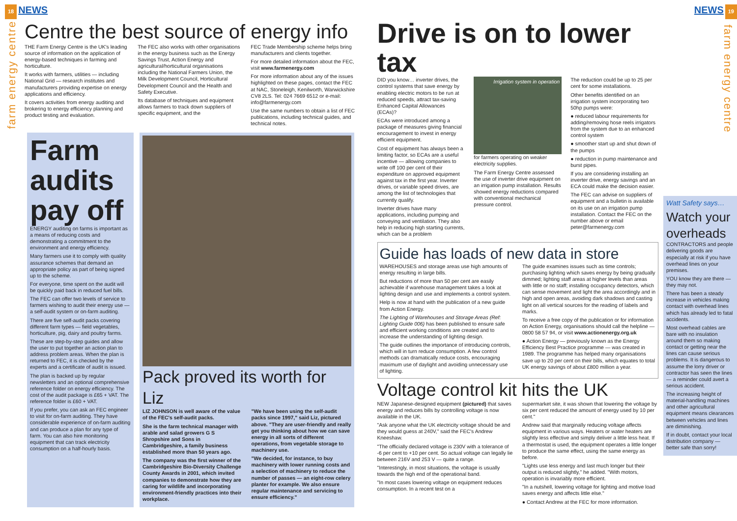18 NEWS
farm energy centre
Centre the best source of energy info
THE Farm Energy Centre is the UK's leading source of information on the application of energy-based techniques in farming and horticulture.
It works with farmers, utilities — including National Grid — research institutes and manufacturers providing expertise on energy applications and efficiency.
It covers activities from energy auditing and brokering to energy efficiency planning and product testing and evaluation.
The FEC also works with other organisations in the energy business such as the Energy Savings Trust, Action Energy and agricultural/horticultural organisations including the National Farmers Union, the Milk Development Council, Horticultural Development Council and the Health and Safety Executive.
Its database of techniques and equipment allows farmers to track down suppliers of specific equipment, and the
FEC Trade Membership scheme helps bring manufacturers and clients together.
For more detailed information about the FEC, visit www.farmenergy.com
For more information about any of the issues highlighted on these pages, contact the FEC at NAC, Stoneleigh, Kenilworth, Warwickshire CV8 2LS. Tel: 024 7669 6512 or e-mail: info@farmenergy.com
Use the same numbers to obtain a list of FEC publications, including technical guides, and technical notes.
Farm audits pay off
ENERGY auditing on farms is important as a means of reducing costs and demonstrating a commitment to the environment and energy efficiency.
Many farmers use it to comply with quality assurance schemes that demand an appropriate policy as part of being signed up to the scheme.
For everyone, time spent on the audit will be quickly paid back in reduced fuel bills.
The FEC can offer two levels of service to farmers wishing to audit their energy use — a self-audit system or on-farm auditing.
There are five self-audit packs covering different farm types — field vegetables, horticulture, pig, dairy and poultry farms.
These are step-by-step guides and allow the user to put together an action plan to address problem areas. When the plan is returned to FEC, it is checked by the experts and a certificate of audit is issued.
The plan is backed up by regular newsletters and an optional comprehensive reference folder on energy efficiency. The cost of the audit package is £65 + VAT. The reference folder is £60 + VAT.
If you prefer, you can ask an FEC engineer to visit for on-farm auditing. They have considerable experience of on-farm auditing and can produce a plan for any type of farm. You can also hire monitoring equipment that can track electricity consumption on a half-hourly basis.
Pack proved its worth for Liz
LIZ JOHNSON is well aware of the value of the FEC's self-audit packs.
She is the farm technical manager with arable and salad growers G S Shropshire and Sons in Cambridgeshire, a family business established more than 50 years ago.
The company was the first winner of the Cambridgeshire Bio-Diversity Challenge County Awards in 2001, which invited companies to demonstrate how they are caring for wildlife and incorporating environment-friendly practices into their workplace.
"We have been using the self-audit packs since 1997," said Liz, pictured above. "They are user-friendly and really get you thinking about how we can save energy in all sorts of different operations, from vegetable storage to machinery use.
"We decided, for instance, to buy machinery with lower running costs and a selection of machinery to reduce the number of passes — an eight-row celery planter for example. We also ensure regular maintenance and servicing to ensure efficiency."
NEWS 19
Drive is on to lower tax
DID you know… inverter drives, the control systems that save energy by enabling electric motors to be run at reduced speeds, attract tax-saving Enhanced Capital Allowances (ECAs)?
ECAs were introduced among a package of measures giving financial encouragement to invest in energy efficient equipment.
Cost of equipment has always been a limiting factor, so ECAs are a useful incentive — allowing companies to write off 100 per cent of their expenditure on approved equipment against tax in the first year. Inverter drives, or variable speed drives, are among the list of technologies that currently qualify.
Inverter drives have many applications, including pumping and conveying and ventilation. They also help in reducing high starting currents, which can be a problem
Irrigation system in operation
for farmers operating on weaker electricity supplies.
The Farm Energy Centre assessed the use of inverter drive equipment on an irrigation pump installation. Results showed energy reductions compared with conventional mechanical pressure control.
The reduction could be up to 25 per cent for some installations.
Other benefits identified on an irrigation system incorporating two 50hp pumps were:
● reduced labour requirements for adding/removing hose reels irrigators from the system due to an enhanced control system
● smoother start up and shut down of the pumps
● reduction in pump maintenance and burst pipes.
If you are considering installing an inverter drive, energy savings and an ECA could make the decision easier.
The FEC can advise on suppliers of equipment and a bulletin is available on its use on an irrigation pump installation. Contact the FEC on the number above or email peter@farmenergy.com
Guide has loads of new data in store
WAREHOUSES and storage areas use high amounts of energy resulting in large bills.
But reductions of more than 50 per cent are easily achievable if warehouse management takes a look at lighting design and use and implements a control system.
Help is now at hand with the publication of a new guide from Action Energy.
The Lighting of Warehouses and Storage Areas (Ref: Lighting Guide 006) has been published to ensure safe and efficient working conditions are created and to increase the understanding of lighting design.
The guide outlines the importance of introducing controls, which will in turn reduce consumption. A few control methods can dramatically reduce costs, encouraging maximum use of daylight and avoiding unnecessary use of lighting.
The guide examines issues such as time controls; purchasing lighting which saves energy by being gradually dimmed; lighting staff areas at higher levels than areas with little or no staff; installing occupancy detectors, which can sense movement and light the area accordingly and in high and open areas, avoiding dark shadows and casting light on all vertical sources for the reading of labels and marks.
To receive a free copy of the publication or for information on Action Energy, organisations should call the helpline — 0800 58 57 94, or visit www.actionenergy.org.uk
● Action Energy — previously known as the Energy Efficiency Best Practice programme — was created in 1989. The programme has helped many organisations save up to 20 per cent on their bills, which equates to total UK energy savings of about £800 million a year.
Voltage control kit hits the UK
NEW Japanese-designed equipment (pictured) that saves energy and reduces bills by controlling voltage is now available in the UK.
"Ask anyone what the UK electricity voltage should be and they would guess at 240V," said the FEC's Andrew Kneeshaw.
"The officially declared voltage is 230V with a tolerance of -6 per cent to +10 per cent. So actual voltage can legally lie between 216V and 253 V — quite a range.
"Interestingly, in most situations, the voltage is usually towards the high end of the operational band.
"In most cases lowering voltage on equipment reduces consumption. In a recent test on a
supermarket site, it was shown that lowering the voltage by six per cent reduced the amount of energy used by 10 per cent."
Andrew said that marginally reducing voltage affects equipment in various ways. Heaters or water heaters are slightly less effective and simply deliver a little less heat. If a thermostat is used, the equipment operates a little longer to produce the same effect, using the same energy as before.
"Lights use less energy and last much longer but their output is reduced slightly," he added. "With motors, operation is invariably more efficient.
"In a nutshell, lowering voltage for lighting and motive load saves energy and affects little else."
● Contact Andrew at the FEC for more information.
Watt Safety says…
Watch your overheads
CONTRACTORS and people delivering goods are especially at risk if you have overhead lines on your premises.
YOU know they are there — they may not.
There has been a steady increase in vehicles making contact with overhead lines which has already led to fatal accidents.
Most overhead cables are bare with no insulation around them so making contact or getting near the lines can cause serious problems. It is dangerous to assume the lorry driver or contractor has seen the lines — a reminder could avert a serious accident.
The increasing height of material-handling machines and other agricultural equipment means clearances between vehicles and lines are diminishing.
If in doubt, contact your local distribution company — better safe than sorry!
farm energy centre